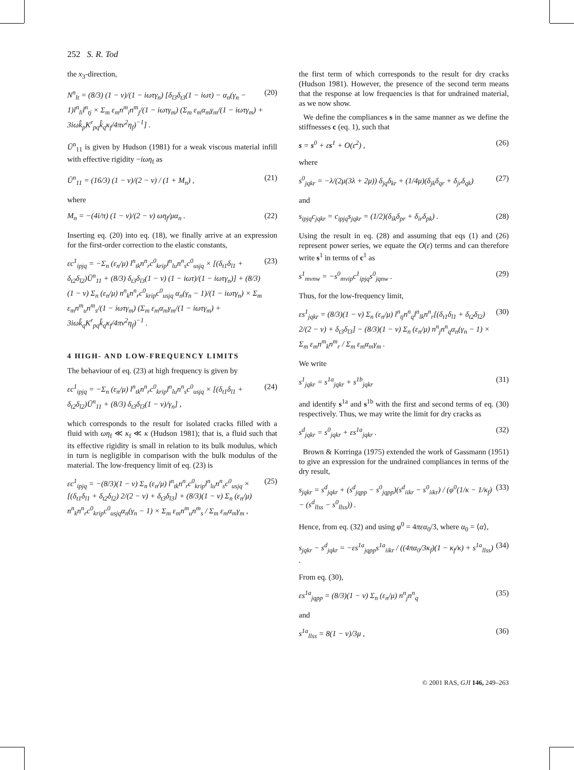252 S. R. Tod
the x<sub>3</sub>-direction,
N<sup>n</sup><sub>lt</sub> = (8/3) (1 − ν)/(1 − iωτγ<sub>n</sub>) [δ<sub>l3</sub>δ<sub>t3</sub>(1 − iωτ) − α<sub>n</sub>(γ<sub>n</sub> − 1)l<sup>n</sup><sub>li</sub>l<sup>n</sup><sub>tj</sub> × Σ<sub>m</sub> ε<sub>m</sub>n<sup>m</sup><sub>i</sub>n<sup>m</sup><sub>j</sub>/(1 − iωτγ<sub>m</sub>) (Σ<sub>m</sub> ε<sub>m</sub>α<sub>m</sub>γ<sub>m</sub>/(1 − iωτγ<sub>m</sub>) + 3iωk̂<sub>p</sub>K<sup>r</sup><sub>pq</sub>k̂<sub>q</sub>κ<sub>f</sub>/4πv<sup>2</sup>η<sub>f</sub>)<sup>−1</sup>] . (20)
Ū<sup>n</sup><sub>11</sub> is given by Hudson (1981) for a weak viscous material infill with effective rigidity −iωη<sub>f</sub> as
Ū<sup>n</sup><sub>11</sub> = (16/3) (1 − ν)/(2 − ν) / (1 + M<sub>n</sub>) , (21)
where
M<sub>n</sub> = −(4i/π) (1 − ν)/(2 − ν) ωη<sub>f</sub>/μα<sub>n</sub> . (22)
Inserting eq. (20) into eq. (18), we finally arrive at an expression for the first-order correction to the elastic constants,
εc<sup>1</sup><sub>ipjq</sub> = −Σ<sub>n</sub> (ε<sub>n</sub>/μ) l<sup>n</sup><sub>tk</sub>n<sup>n</sup><sub>r</sub>c<sup>0</sup><sub>krip</sub>l<sup>n</sup><sub>lu</sub>n<sup>n</sup><sub>s</sub>c<sup>0</sup><sub>usjq</sub> × [(δ<sub>t1</sub>δ<sub>l1</sub> + δ<sub>t2</sub>δ<sub>l2</sub>)Ū<sup>n</sup><sub>11</sub> + (8/3) δ<sub>t3</sub>δ<sub>l3</sub>(1 − ν) (1 − iωτ)/(1 − iωτγ<sub>n</sub>)] + (8/3)(1 − ν) Σ<sub>n</sub> (ε<sub>n</sub>/μ) n<sup>n</sup><sub>k</sub>n<sup>n</sup><sub>r</sub>c<sup>0</sup><sub>krip</sub>c<sup>0</sup><sub>usjq</sub> α<sub>n</sub>(γ<sub>n</sub> − 1)/(1 − iωτγ<sub>n</sub>) × Σ<sub>m</sub> ε<sub>m</sub>n<sup>m</sup><sub>u</sub>n<sup>m</sup><sub>s</sub>/(1 − iωτγ<sub>m</sub>) (Σ<sub>m</sub> ε<sub>m</sub>α<sub>m</sub>γ<sub>m</sub>/(1 − iωτγ<sub>m</sub>) + 3iωk̂<sub>q</sub>K<sup>r</sup><sub>pq</sub>k̂<sub>q</sub>κ<sub>f</sub>/4πv<sup>2</sup>η<sub>f</sub>)<sup>−1</sup> . (23)
4 HIGH- AND LOW-FREQUENCY LIMITS
The behaviour of eq. (23) at high frequency is given by
εc<sup>1</sup><sub>ipjq</sub> = −Σ<sub>n</sub> (ε<sub>n</sub>/μ) l<sup>n</sup><sub>tk</sub>n<sup>n</sup><sub>r</sub>c<sup>0</sup><sub>krip</sub>l<sup>n</sup><sub>lu</sub>n<sup>n</sup><sub>s</sub>c<sup>0</sup><sub>usjq</sub> × [(δ<sub>t1</sub>δ<sub>l1</sub> + δ<sub>t2</sub>δ<sub>l2</sub>)Ū<sup>n</sup><sub>11</sub> + (8/3) δ<sub>t3</sub>δ<sub>l3</sub>(1 − ν)/γ<sub>n</sub>] , (24)
which corresponds to the result for isolated cracks filled with a fluid with ωη<sub>f</sub> ≪ κ<sub>f</sub> ≪ κ (Hudson 1981); that is, a fluid such that its effective rigidity is small in relation to its bulk modulus, which in turn is negligible in comparison with the bulk modulus of the material. The low-frequency limit of eq. (23) is
εc<sup>1</sup><sub>ipjq</sub> = −(8/3)(1 − ν) Σ<sub>n</sub> (ε<sub>n</sub>/μ) l<sup>n</sup><sub>tk</sub>n<sup>n</sup><sub>r</sub>c<sup>0</sup><sub>krip</sub>l<sup>n</sup><sub>lu</sub>n<sup>n</sup><sub>s</sub>c<sup>0</sup><sub>usjq</sub> × [(δ<sub>t1</sub>δ<sub>l1</sub> + δ<sub>t2</sub>δ<sub>l2</sub>) 2/(2 − ν) + δ<sub>t3</sub>δ<sub>l3</sub>] + (8/3)(1 − ν) Σ<sub>n</sub> (ε<sub>n</sub>/μ) n<sup>n</sup><sub>k</sub>n<sup>n</sup><sub>r</sub>c<sup>0</sup><sub>krip</sub>c<sup>0</sup><sub>usjq</sub>α<sub>n</sub>(γ<sub>n</sub> − 1) × Σ<sub>m</sub> ε<sub>m</sub>n<sup>m</sup><sub>u</sub>n<sup>m</sup><sub>s</sub> / Σ<sub>m</sub> ε<sub>m</sub>α<sub>m</sub>γ<sub>m</sub> , (25)
the first term of which corresponds to the result for dry cracks (Hudson 1981). However, the presence of the second term means that the response at low frequencies is that for undrained material, as we now show.
We define the compliances s in the same manner as we define the stiffnesses c (eq. 1), such that
s = s<sup>0</sup> + εs<sup>1</sup> + O(ε<sup>2</sup>) , (26)
where
s<sup>0</sup><sub>jqkr</sub> = −λ/(2μ(3λ + 2μ)) δ<sub>jq</sub>δ<sub>kr</sub> + (1/4μ)(δ<sub>jk</sub>δ<sub>qr</sub> + δ<sub>jr</sub>δ<sub>qk</sub>) (27)
and
s<sub>ipjq</sub>c<sub>jqkr</sub> = c<sub>ipjq</sub>s<sub>jqkr</sub> = (1/2)(δ<sub>ik</sub>δ<sub>pr</sub> + δ<sub>ir</sub>δ<sub>pk</sub>) . (28)
Using the result in eq. (28) and assuming that eqs (1) and (26) represent power series, we equate the O(ε) terms and can therefore write s<sup>1</sup> in terms of c<sup>1</sup> as
s<sup>1</sup><sub>mvnw</sub> = −s<sup>0</sup><sub>mvip</sub>c<sup>1</sup><sub>ipjq</sub>s<sup>0</sup><sub>jqnw</sub> . (29)
Thus, for the low-frequency limit,
εs<sup>1</sup><sub>jqkr</sub> = (8/3)(1 − ν) Σ<sub>n</sub> (ε<sub>n</sub>/μ) l<sup>n</sup><sub>tj</sub>n<sup>n</sup><sub>q</sub>l<sup>n</sup><sub>lk</sub>n<sup>n</sup><sub>r</sub>[(δ<sub>t1</sub>δ<sub>l1</sub> + δ<sub>t2</sub>δ<sub>l2</sub>) 2/(2 − ν) + δ<sub>t3</sub>δ<sub>l3</sub>] − (8/3)(1 − ν) Σ<sub>n</sub> (ε<sub>n</sub>/μ) n<sup>n</sup><sub>j</sub>n<sup>n</sup><sub>q</sub>α<sub>n</sub>(γ<sub>n</sub> − 1) × Σ<sub>m</sub> ε<sub>m</sub>n<sup>m</sup><sub>k</sub>n<sup>m</sup><sub>r</sub> / Σ<sub>m</sub> ε<sub>m</sub>α<sub>m</sub>γ<sub>m</sub> . (30)
We write
s<sup>1</sup><sub>jqkr</sub> = s<sup>1a</sup><sub>jqkr</sub> + s<sup>1b</sup><sub>jqkr</sub> (31)
and identify s<sup>1a</sup> and s<sup>1b</sup> with the first and second terms of eq. (30) respectively. Thus, we may write the limit for dry cracks as
s<sup>d</sup><sub>jqkr</sub> = s<sup>0</sup><sub>jqkr</sub> + εs<sup>1a</sup><sub>jqkr</sub> . (32)
Brown & Korringa (1975) extended the work of Gassmann (1951) to give an expression for the undrained compliances in terms of the dry result,
s<sub>jqkr</sub> = s<sup>d</sup><sub>jqkr</sub> + (s<sup>d</sup><sub>jqpp</sub> − s<sup>0</sup><sub>jqpp</sub>)(s<sup>d</sup><sub>iikr</sub> − s<sup>0</sup><sub>iikr</sub>) / (φ<sup>0</sup>(1/κ − 1/κ<sub>f</sub>) − (s<sup>d</sup><sub>llss</sub> − s<sup>0</sup><sub>llss</sub>)) . (33)
Hence, from eq. (32) and using φ<sup>0</sup> = 4πεα<sub>0</sub>/3, where α<sub>0</sub> = ⟨α⟩,
s<sub>jqkr</sub> − s<sup>d</sup><sub>jqkr</sub> = −εs<sup>1a</sup><sub>jqpp</sub>s<sup>1a</sup><sub>iikr</sub> / ((4πα<sub>0</sub>/3κ<sub>f</sub>)(1 − κ<sub>f</sub>/κ) + s<sup>1a</sup><sub>llss</sub>) . (34)
From eq. (30),
εs<sup>1a</sup><sub>jqpp</sub> = (8/3)(1 − ν) Σ<sub>n</sub> (ε<sub>n</sub>/μ) n<sup>n</sup><sub>j</sub>n<sup>n</sup><sub>q</sub> (35)
and
s<sup>1a</sup><sub>llss</sub> = 8(1 − ν)/3μ , (36)
© 2001 RAS, GJI 146, 249–263